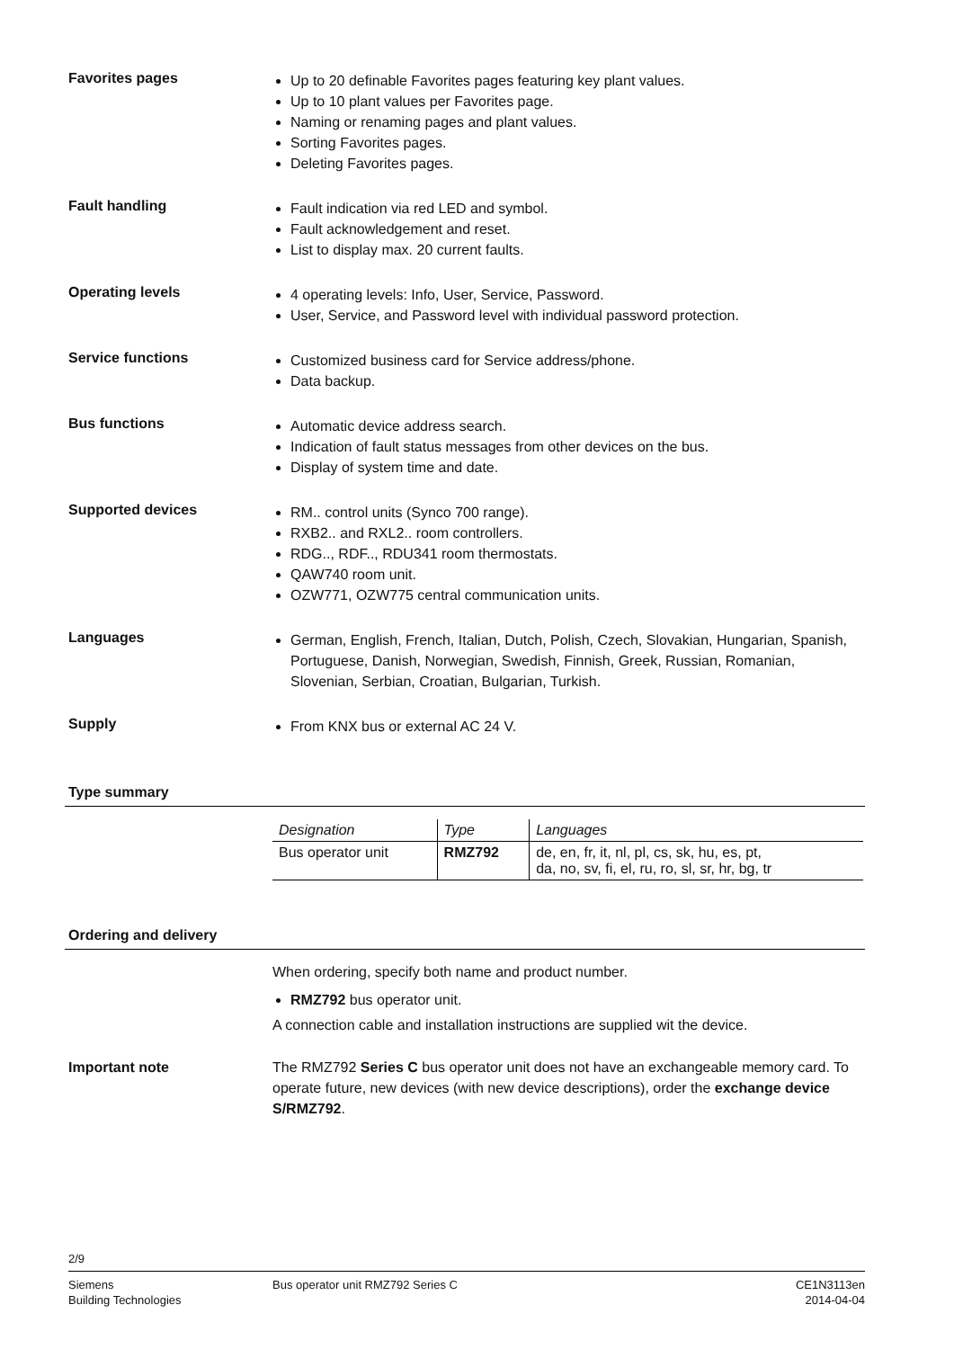Favorites pages
Up to 20 definable Favorites pages featuring key plant values.
Up to 10 plant values per Favorites page.
Naming or renaming pages and plant values.
Sorting Favorites pages.
Deleting Favorites pages.
Fault handling
Fault indication via red LED and symbol.
Fault acknowledgement and reset.
List to display max. 20 current faults.
Operating levels
4 operating levels: Info, User, Service, Password.
User, Service, and Password level with individual password protection.
Service functions
Customized business card for Service address/phone.
Data backup.
Bus functions
Automatic device address search.
Indication of fault status messages from other devices on the bus.
Display of system time and date.
Supported devices
RM.. control units (Synco 700 range).
RXB2.. and RXL2.. room controllers.
RDG.., RDF.., RDU341 room thermostats.
QAW740 room unit.
OZW771, OZW775 central communication units.
Languages
German, English, French, Italian, Dutch, Polish, Czech, Slovakian, Hungarian, Spanish, Portuguese, Danish, Norwegian, Swedish, Finnish, Greek, Russian, Romanian, Slovenian, Serbian, Croatian, Bulgarian, Turkish.
Supply
From KNX bus or external AC 24 V.
Type summary
| Designation | Type | Languages |
| --- | --- | --- |
| Bus operator unit | RMZ792 | de, en, fr, it, nl, pl, cs, sk, hu, es, pt, da, no, sv, fi, el, ru, ro, sl, sr, hr, bg, tr |
Ordering and delivery
When ordering, specify both name and product number.
RMZ792 bus operator unit.
A connection cable and installation instructions are supplied wit the device.
Important note The RMZ792 Series C bus operator unit does not have an exchangeable memory card. To operate future, new devices (with new device descriptions), order the exchange device S/RMZ792.
2/9
Siemens
Building Technologies
Bus operator unit RMZ792 Series C
CE1N3113en
2014-04-04